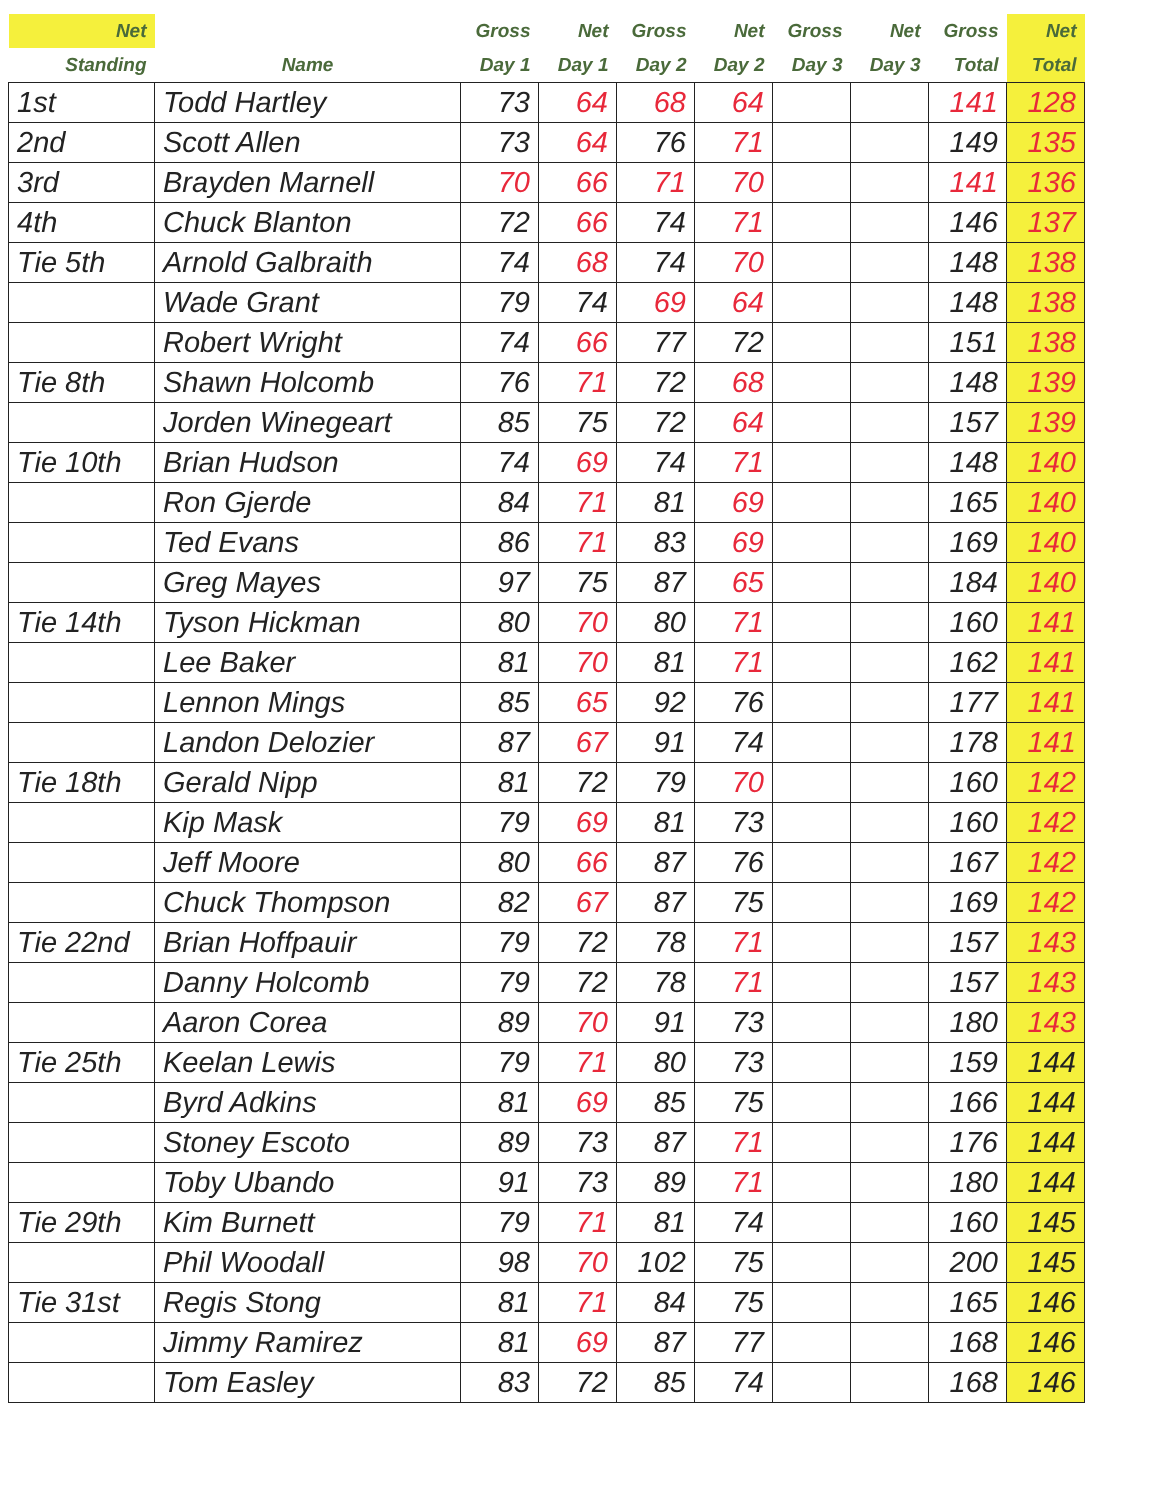| Net | | Gross | Net | Gross | Net | Gross | Net | Gross | Net |
| --- | --- | --- | --- | --- | --- | --- | --- | --- | --- |
| Standing | Name | Day 1 | Day 1 | Day 2 | Day 2 | Day 3 | Day 3 | Total | Total |
| 1st | Todd Hartley | 73 | 64 | 68 | 64 | | | 141 | 128 |
| 2nd | Scott Allen | 73 | 64 | 76 | 71 | | | 149 | 135 |
| 3rd | Brayden Marnell | 70 | 66 | 71 | 70 | | | 141 | 136 |
| 4th | Chuck Blanton | 72 | 66 | 74 | 71 | | | 146 | 137 |
| Tie 5th | Arnold Galbraith | 74 | 68 | 74 | 70 | | | 148 | 138 |
| | Wade Grant | 79 | 74 | 69 | 64 | | | 148 | 138 |
| | Robert Wright | 74 | 66 | 77 | 72 | | | 151 | 138 |
| Tie 8th | Shawn Holcomb | 76 | 71 | 72 | 68 | | | 148 | 139 |
| | Jorden Winegeart | 85 | 75 | 72 | 64 | | | 157 | 139 |
| Tie 10th | Brian Hudson | 74 | 69 | 74 | 71 | | | 148 | 140 |
| | Ron Gjerde | 84 | 71 | 81 | 69 | | | 165 | 140 |
| | Ted Evans | 86 | 71 | 83 | 69 | | | 169 | 140 |
| | Greg Mayes | 97 | 75 | 87 | 65 | | | 184 | 140 |
| Tie 14th | Tyson Hickman | 80 | 70 | 80 | 71 | | | 160 | 141 |
| | Lee Baker | 81 | 70 | 81 | 71 | | | 162 | 141 |
| | Lennon Mings | 85 | 65 | 92 | 76 | | | 177 | 141 |
| | Landon Delozier | 87 | 67 | 91 | 74 | | | 178 | 141 |
| Tie 18th | Gerald Nipp | 81 | 72 | 79 | 70 | | | 160 | 142 |
| | Kip Mask | 79 | 69 | 81 | 73 | | | 160 | 142 |
| | Jeff Moore | 80 | 66 | 87 | 76 | | | 167 | 142 |
| | Chuck Thompson | 82 | 67 | 87 | 75 | | | 169 | 142 |
| Tie 22nd | Brian Hoffpauir | 79 | 72 | 78 | 71 | | | 157 | 143 |
| | Danny Holcomb | 79 | 72 | 78 | 71 | | | 157 | 143 |
| | Aaron Corea | 89 | 70 | 91 | 73 | | | 180 | 143 |
| Tie 25th | Keelan Lewis | 79 | 71 | 80 | 73 | | | 159 | 144 |
| | Byrd Adkins | 81 | 69 | 85 | 75 | | | 166 | 144 |
| | Stoney Escoto | 89 | 73 | 87 | 71 | | | 176 | 144 |
| | Toby Ubando | 91 | 73 | 89 | 71 | | | 180 | 144 |
| Tie 29th | Kim Burnett | 79 | 71 | 81 | 74 | | | 160 | 145 |
| | Phil Woodall | 98 | 70 | 102 | 75 | | | 200 | 145 |
| Tie 31st | Regis Stong | 81 | 71 | 84 | 75 | | | 165 | 146 |
| | Jimmy Ramirez | 81 | 69 | 87 | 77 | | | 168 | 146 |
| | Tom Easley | 83 | 72 | 85 | 74 | | | 168 | 146 |